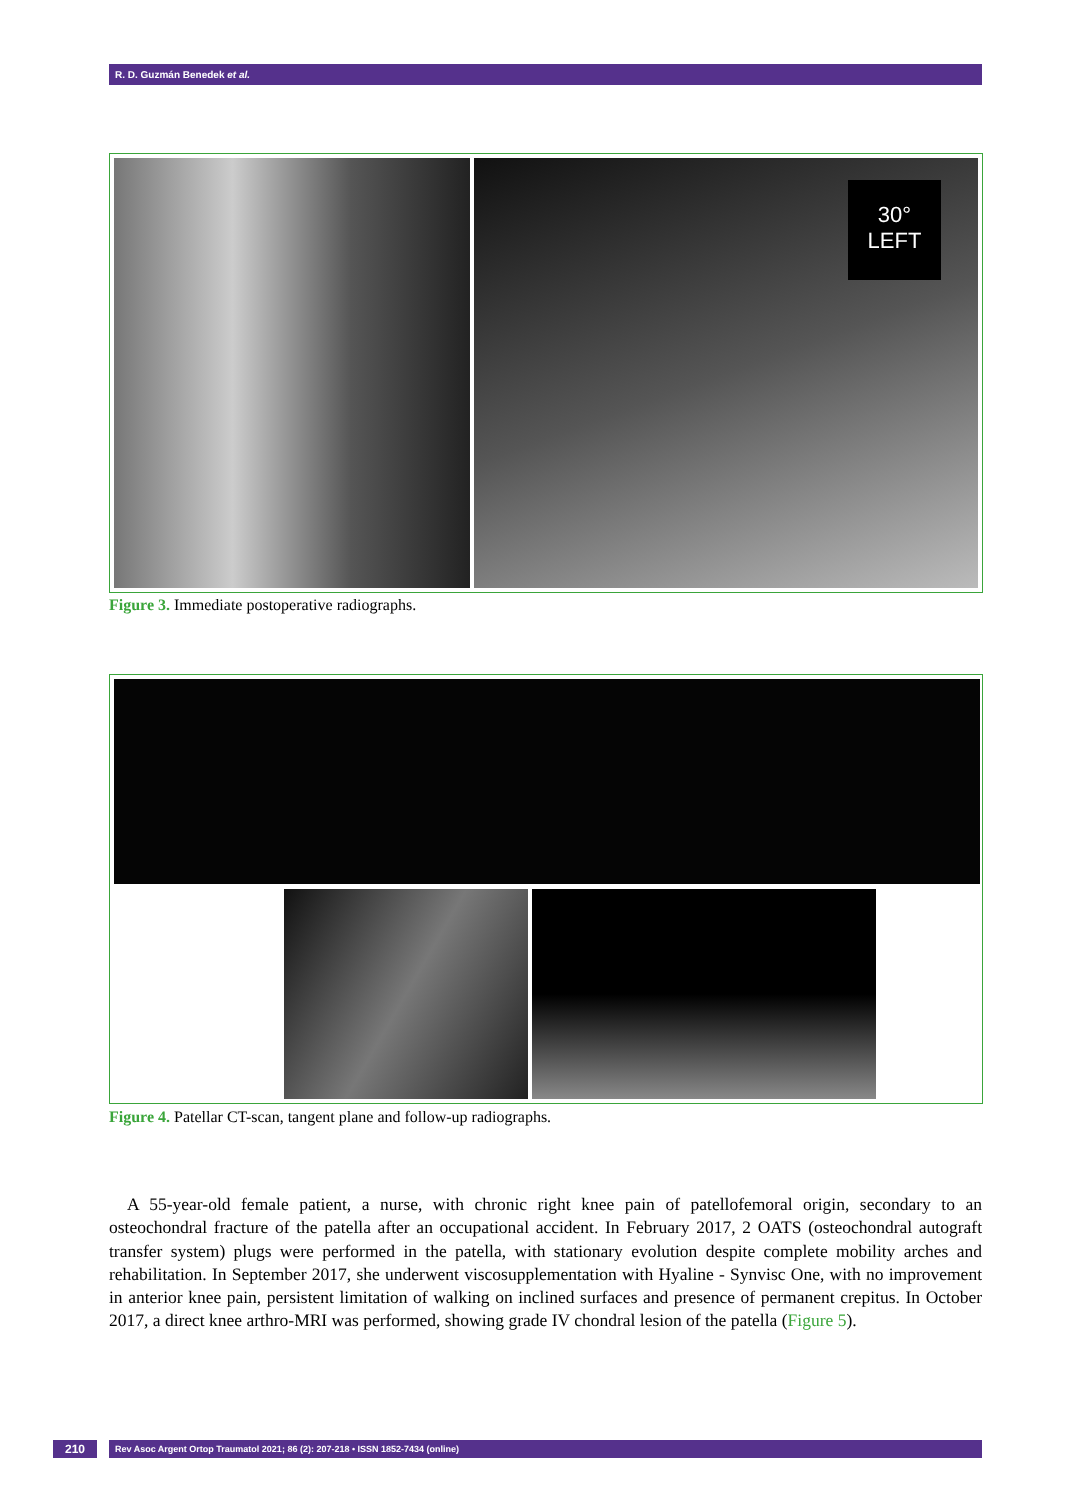R. D. Guzmán Benedek et al.
30°
LEFT
Figure 3. Immediate postoperative radiographs.
Figure 4. Patellar CT-scan, tangent plane and follow-up radiographs.
A 55-year-old female patient, a nurse, with chronic right knee pain of patellofemoral origin, secondary to an osteochondral fracture of the patella after an occupational accident. In February 2017, 2 OATS (osteochondral autograft transfer system) plugs were performed in the patella, with stationary evolution despite complete mobility arches and rehabilitation. In September 2017, she underwent viscosupplementation with Hyaline - Synvisc One, with no improvement in anterior knee pain, persistent limitation of walking on inclined surfaces and presence of permanent crepitus. In October 2017, a direct knee arthro-MRI was performed, showing grade IV chondral lesion of the patella (Figure 5).
210 Rev Asoc Argent Ortop Traumatol 2021; 86 (2): 207-218 • ISSN 1852-7434 (online)